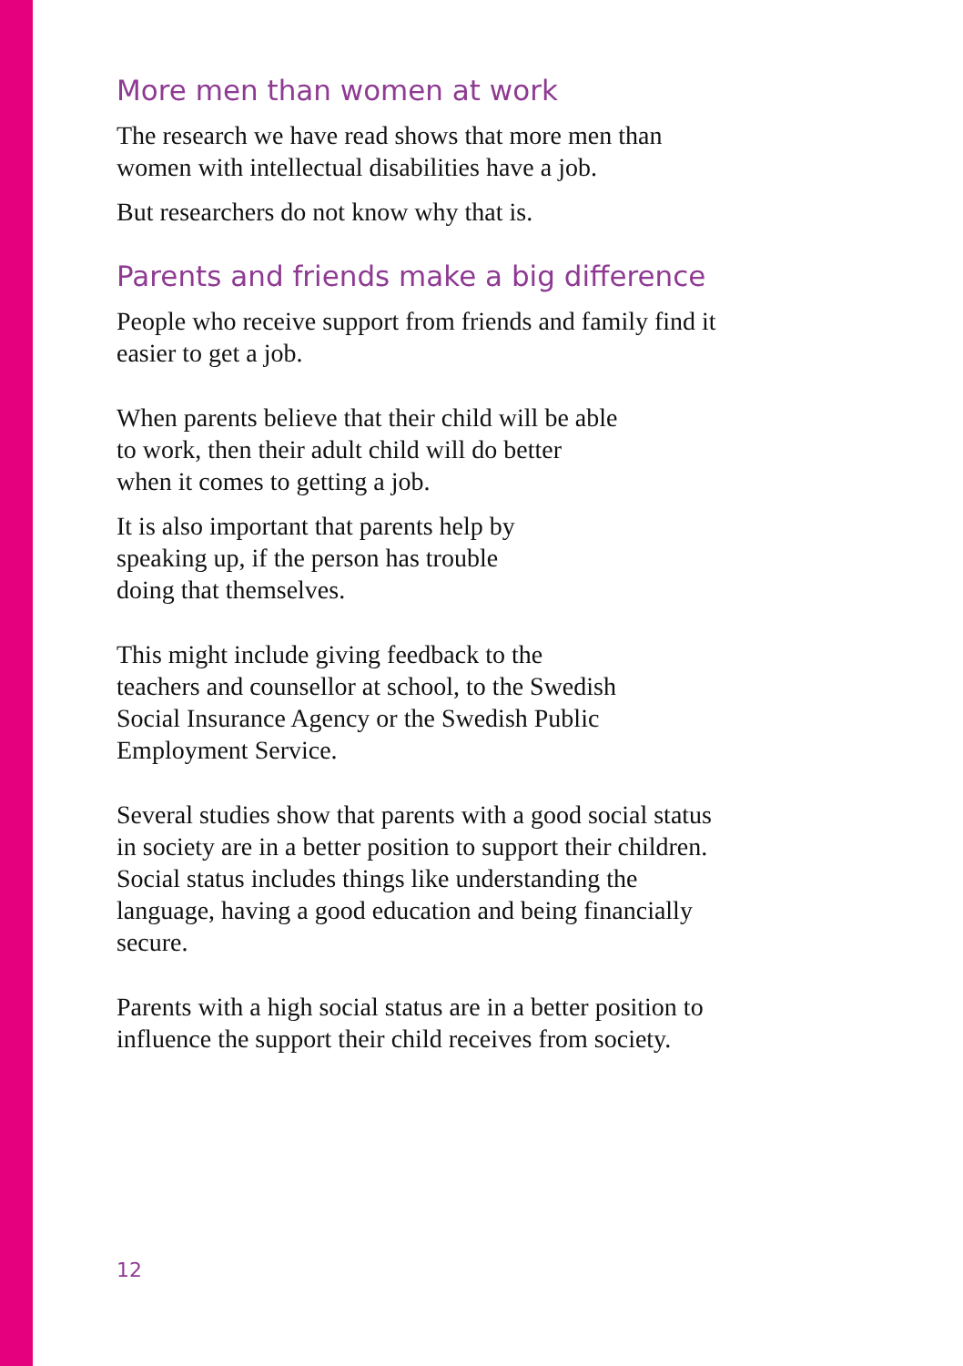More men than women at work
The research we have read shows that more men than women with intellectual disabilities have a job.
But researchers do not know why that is.
Parents and friends make a big difference
People who receive support from friends and family find it easier to get a job.
When parents believe that their child will be able
to work, then their adult child will do better
when it comes to getting a job.
It is also important that parents help by
speaking up, if the person has trouble
doing that themselves.
This might include giving feedback to the
teachers and counsellor at school, to the Swedish
Social Insurance Agency or the Swedish Public
Employment Service.
Several studies show that parents with a good social status in society are in a better position to support their children. Social status includes things like understanding the language, having a good education and being financially secure.
Parents with a high social status are in a better position to influence the support their child receives from society.
12